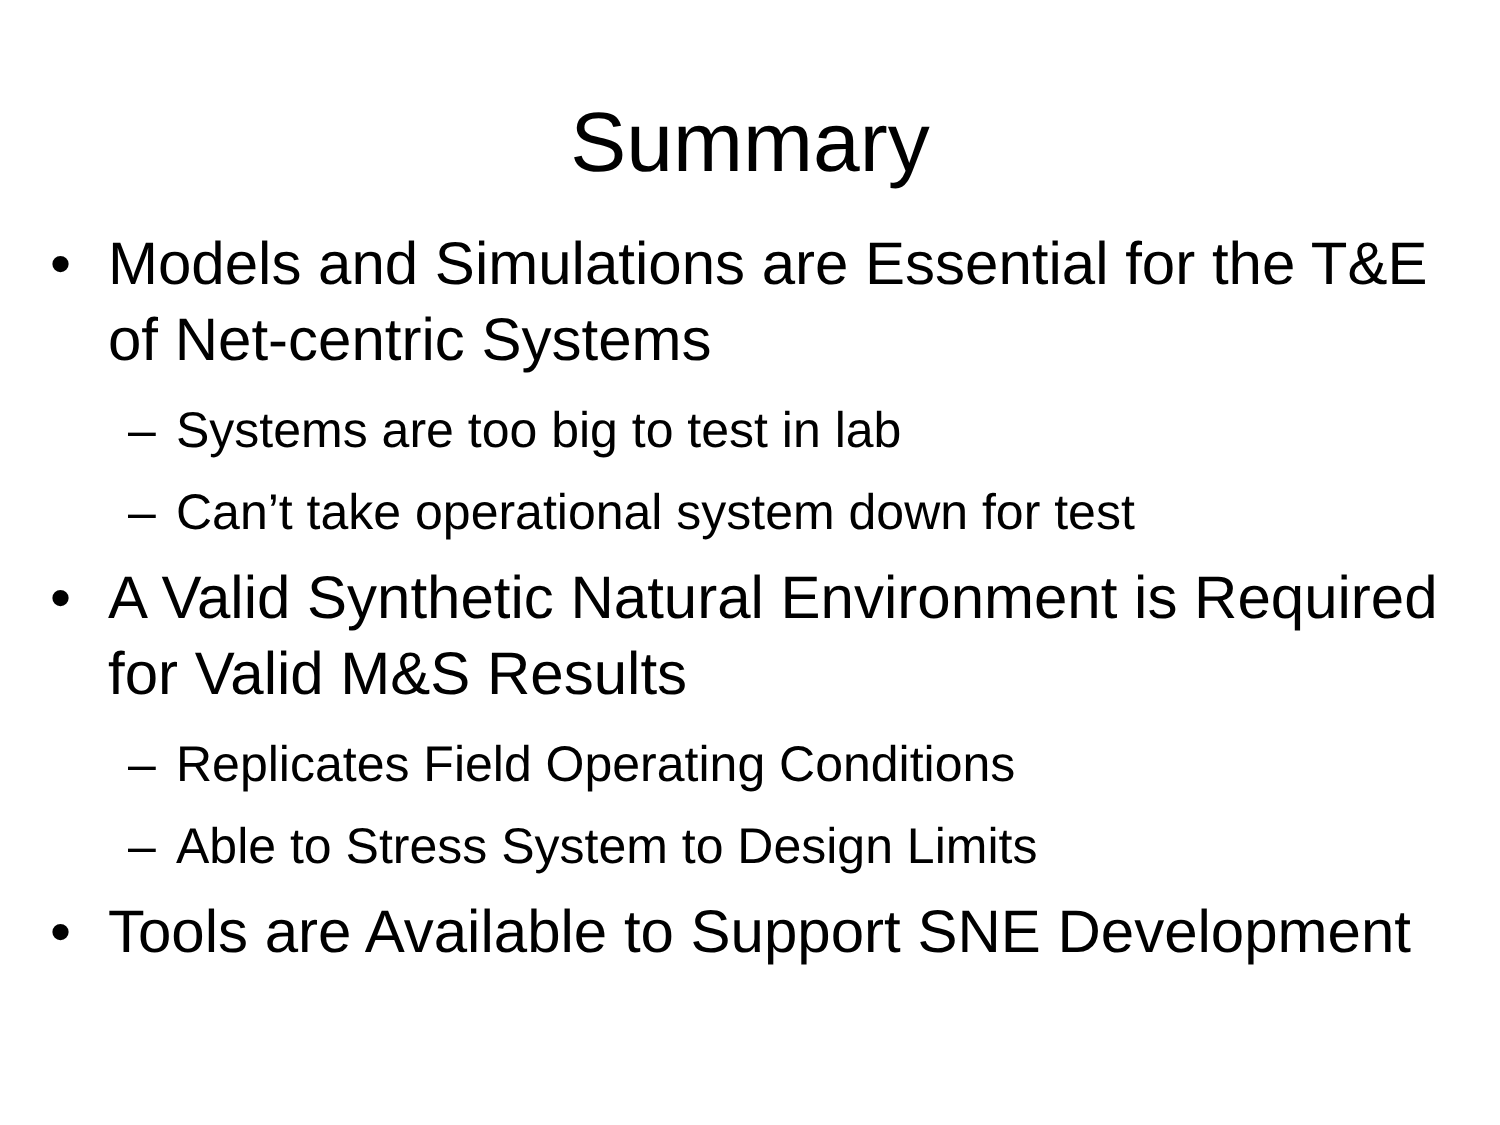Summary
• Models and Simulations are Essential for the T&E of Net-centric Systems
– Systems are too big to test in lab
– Can’t take operational system down for test
• A Valid Synthetic Natural Environment is Required for Valid M&S Results
– Replicates Field Operating Conditions
– Able to Stress System to Design Limits
• Tools are Available to Support SNE Development